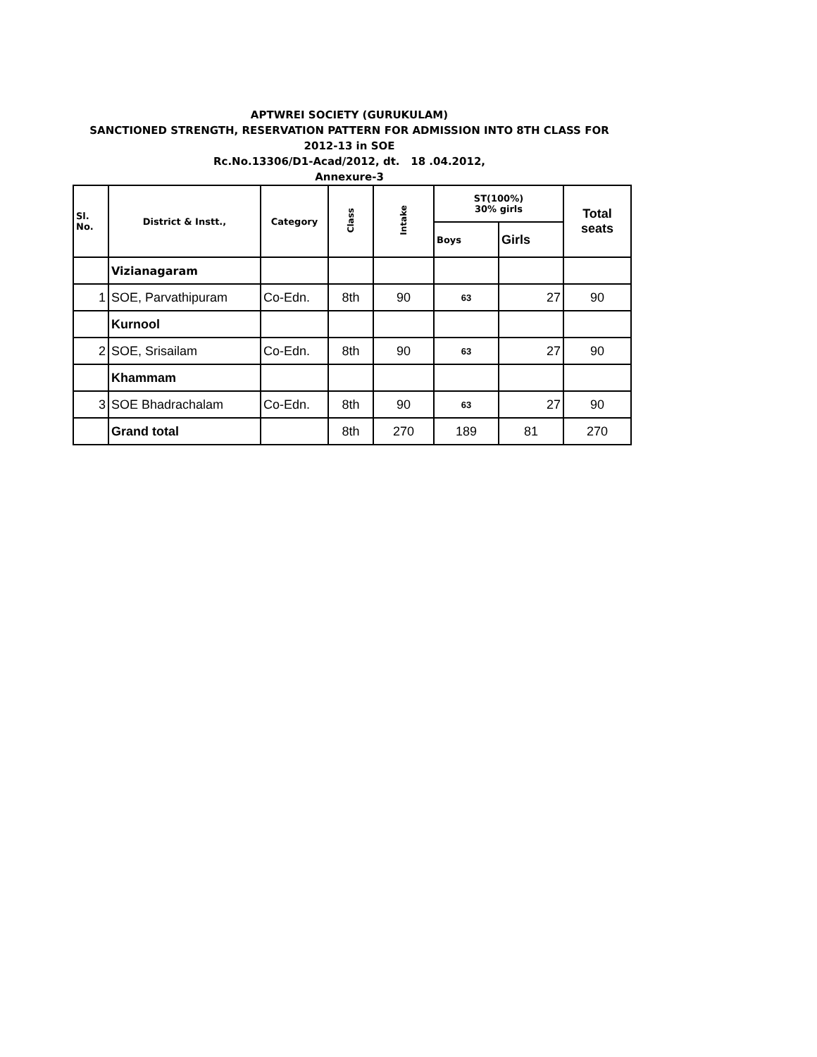APTWREI SOCIETY (GURUKULAM)
SANCTIONED STRENGTH, RESERVATION PATTERN FOR ADMISSION INTO 8TH CLASS FOR
2012-13 in SOE
Rc.No.13306/D1-Acad/2012, dt. 18 .04.2012,
Annexure-3
| Sl. No. | District & Instt., | Category | Class | Intake | ST(100%) 30% girls | | Total seats |
| --- | --- | --- | --- | --- | --- | --- | --- |
| | | | | | Boys | Girls | |
| | Vizianagaram | | | | | | |
| 1 | SOE, Parvathipuram | Co-Edn. | 8th | 90 | 63 | 27 | 90 |
| | Kurnool | | | | | | |
| 2 | SOE, Srisailam | Co-Edn. | 8th | 90 | 63 | 27 | 90 |
| | Khammam | | | | | | |
| 3 | SOE Bhadrachalam | Co-Edn. | 8th | 90 | 63 | 27 | 90 |
| | Grand total | | 8th | 270 | 189 | 81 | 270 |